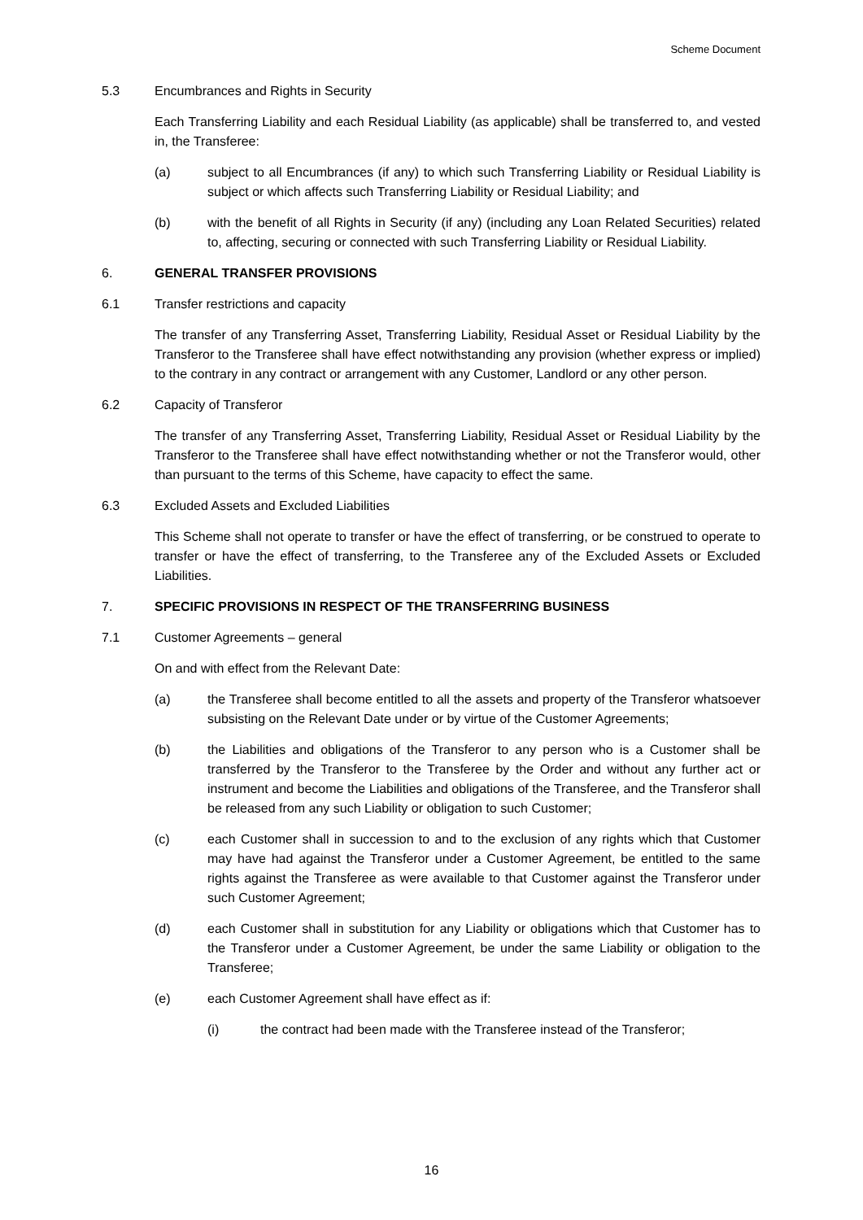Scheme Document
5.3 Encumbrances and Rights in Security
Each Transferring Liability and each Residual Liability (as applicable) shall be transferred to, and vested in, the Transferee:
(a) subject to all Encumbrances (if any) to which such Transferring Liability or Residual Liability is subject or which affects such Transferring Liability or Residual Liability; and
(b) with the benefit of all Rights in Security (if any) (including any Loan Related Securities) related to, affecting, securing or connected with such Transferring Liability or Residual Liability.
6. GENERAL TRANSFER PROVISIONS
6.1 Transfer restrictions and capacity
The transfer of any Transferring Asset, Transferring Liability, Residual Asset or Residual Liability by the Transferor to the Transferee shall have effect notwithstanding any provision (whether express or implied) to the contrary in any contract or arrangement with any Customer, Landlord or any other person.
6.2 Capacity of Transferor
The transfer of any Transferring Asset, Transferring Liability, Residual Asset or Residual Liability by the Transferor to the Transferee shall have effect notwithstanding whether or not the Transferor would, other than pursuant to the terms of this Scheme, have capacity to effect the same.
6.3 Excluded Assets and Excluded Liabilities
This Scheme shall not operate to transfer or have the effect of transferring, or be construed to operate to transfer or have the effect of transferring, to the Transferee any of the Excluded Assets or Excluded Liabilities.
7. SPECIFIC PROVISIONS IN RESPECT OF THE TRANSFERRING BUSINESS
7.1 Customer Agreements – general
On and with effect from the Relevant Date:
(a) the Transferee shall become entitled to all the assets and property of the Transferor whatsoever subsisting on the Relevant Date under or by virtue of the Customer Agreements;
(b) the Liabilities and obligations of the Transferor to any person who is a Customer shall be transferred by the Transferor to the Transferee by the Order and without any further act or instrument and become the Liabilities and obligations of the Transferee, and the Transferor shall be released from any such Liability or obligation to such Customer;
(c) each Customer shall in succession to and to the exclusion of any rights which that Customer may have had against the Transferor under a Customer Agreement, be entitled to the same rights against the Transferee as were available to that Customer against the Transferor under such Customer Agreement;
(d) each Customer shall in substitution for any Liability or obligations which that Customer has to the Transferor under a Customer Agreement, be under the same Liability or obligation to the Transferee;
(e) each Customer Agreement shall have effect as if:
(i) the contract had been made with the Transferee instead of the Transferor;
16